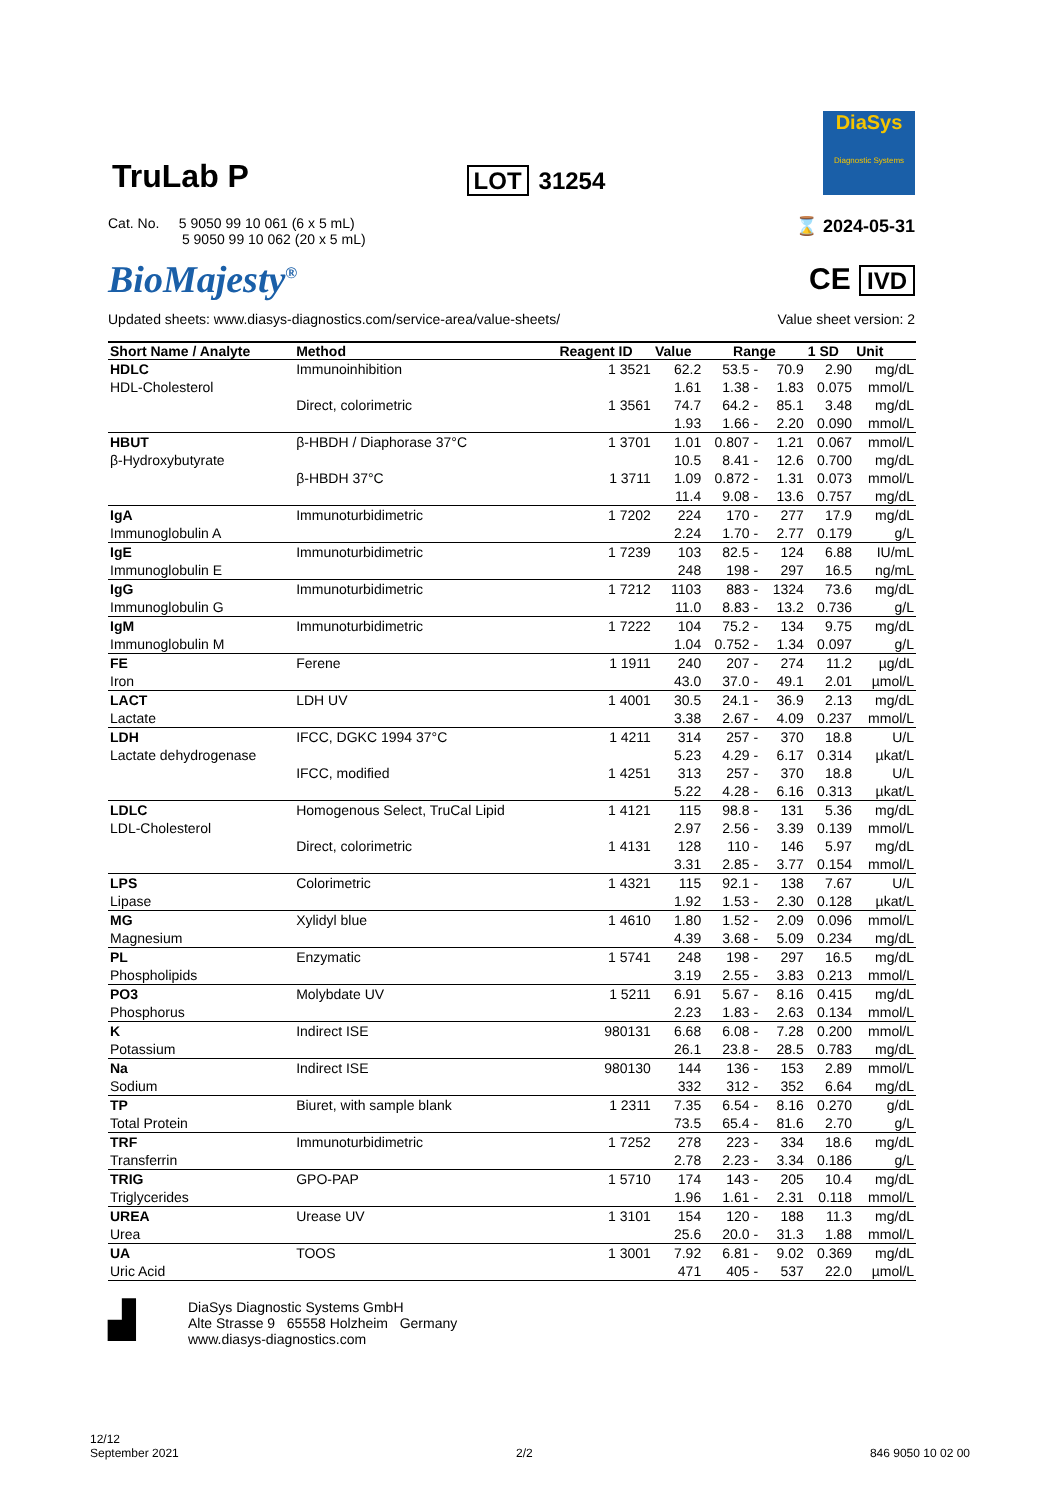TruLab P
LOT 31254
DiaSys
Diagnostic Systems
Cat. No. 5 9050 99 10 061 (6 x 5 mL)
5 9050 99 10 062 (20 x 5 mL)
⌛ 2024-05-31
BioMajesty<sup>®</sup>
CE IVD
Updated sheets: www.diasys-diagnostics.com/service-area/value-sheets/
Value sheet version: 2
| Short Name / Analyte | Method | Reagent ID | Value | Range | | | 1 SD | Unit |
| --- | --- | --- | --- | --- | --- | --- | --- | --- |
| HDLC | Immunoinhibition | 1 3521 | 62.2 | 53.5 | - | 70.9 | 2.90 | mg/dL |
| HDL-Cholesterol | | | 1.61 | 1.38 | - | 1.83 | 0.075 | mmol/L |
| | Direct, colorimetric | 1 3561 | 74.7 | 64.2 | - | 85.1 | 3.48 | mg/dL |
| | | | 1.93 | 1.66 | - | 2.20 | 0.090 | mmol/L |
| HBUT | β-HBDH / Diaphorase 37°C | 1 3701 | 1.01 | 0.807 | - | 1.21 | 0.067 | mmol/L |
| β-Hydroxybutyrate | | | 10.5 | 8.41 | - | 12.6 | 0.700 | mg/dL |
| | β-HBDH 37°C | 1 3711 | 1.09 | 0.872 | - | 1.31 | 0.073 | mmol/L |
| | | | 11.4 | 9.08 | - | 13.6 | 0.757 | mg/dL |
| IgA | Immunoturbidimetric | 1 7202 | 224 | 170 | - | 277 | 17.9 | mg/dL |
| Immunoglobulin A | | | 2.24 | 1.70 | - | 2.77 | 0.179 | g/L |
| IgE | Immunoturbidimetric | 1 7239 | 103 | 82.5 | - | 124 | 6.88 | IU/mL |
| Immunoglobulin E | | | 248 | 198 | - | 297 | 16.5 | ng/mL |
| IgG | Immunoturbidimetric | 1 7212 | 1103 | 883 | - | 1324 | 73.6 | mg/dL |
| Immunoglobulin G | | | 11.0 | 8.83 | - | 13.2 | 0.736 | g/L |
| IgM | Immunoturbidimetric | 1 7222 | 104 | 75.2 | - | 134 | 9.75 | mg/dL |
| Immunoglobulin M | | | 1.04 | 0.752 | - | 1.34 | 0.097 | g/L |
| FE | Ferene | 1 1911 | 240 | 207 | - | 274 | 11.2 | µg/dL |
| Iron | | | 43.0 | 37.0 | - | 49.1 | 2.01 | µmol/L |
| LACT | LDH UV | 1 4001 | 30.5 | 24.1 | - | 36.9 | 2.13 | mg/dL |
| Lactate | | | 3.38 | 2.67 | - | 4.09 | 0.237 | mmol/L |
| LDH | IFCC, DGKC 1994 37°C | 1 4211 | 314 | 257 | - | 370 | 18.8 | U/L |
| Lactate dehydrogenase | | | 5.23 | 4.29 | - | 6.17 | 0.314 | µkat/L |
| | IFCC, modified | 1 4251 | 313 | 257 | - | 370 | 18.8 | U/L |
| | | | 5.22 | 4.28 | - | 6.16 | 0.313 | µkat/L |
| LDLC | Homogenous Select, TruCal Lipid | 1 4121 | 115 | 98.8 | - | 131 | 5.36 | mg/dL |
| LDL-Cholesterol | | | 2.97 | 2.56 | - | 3.39 | 0.139 | mmol/L |
| | Direct, colorimetric | 1 4131 | 128 | 110 | - | 146 | 5.97 | mg/dL |
| | | | 3.31 | 2.85 | - | 3.77 | 0.154 | mmol/L |
| LPS | Colorimetric | 1 4321 | 115 | 92.1 | - | 138 | 7.67 | U/L |
| Lipase | | | 1.92 | 1.53 | - | 2.30 | 0.128 | µkat/L |
| MG | Xylidyl blue | 1 4610 | 1.80 | 1.52 | - | 2.09 | 0.096 | mmol/L |
| Magnesium | | | 4.39 | 3.68 | - | 5.09 | 0.234 | mg/dL |
| PL | Enzymatic | 1 5741 | 248 | 198 | - | 297 | 16.5 | mg/dL |
| Phospholipids | | | 3.19 | 2.55 | - | 3.83 | 0.213 | mmol/L |
| PO3 | Molybdate UV | 1 5211 | 6.91 | 5.67 | - | 8.16 | 0.415 | mg/dL |
| Phosphorus | | | 2.23 | 1.83 | - | 2.63 | 0.134 | mmol/L |
| K | Indirect ISE | 980131 | 6.68 | 6.08 | - | 7.28 | 0.200 | mmol/L |
| Potassium | | | 26.1 | 23.8 | - | 28.5 | 0.783 | mg/dL |
| Na | Indirect ISE | 980130 | 144 | 136 | - | 153 | 2.89 | mmol/L |
| Sodium | | | 332 | 312 | - | 352 | 6.64 | mg/dL |
| TP | Biuret, with sample blank | 1 2311 | 7.35 | 6.54 | - | 8.16 | 0.270 | g/dL |
| Total Protein | | | 73.5 | 65.4 | - | 81.6 | 2.70 | g/L |
| TRF | Immunoturbidimetric | 1 7252 | 278 | 223 | - | 334 | 18.6 | mg/dL |
| Transferrin | | | 2.78 | 2.23 | - | 3.34 | 0.186 | g/L |
| TRIG | GPO-PAP | 1 5710 | 174 | 143 | - | 205 | 10.4 | mg/dL |
| Triglycerides | | | 1.96 | 1.61 | - | 2.31 | 0.118 | mmol/L |
| UREA | Urease UV | 1 3101 | 154 | 120 | - | 188 | 11.3 | mg/dL |
| Urea | | | 25.6 | 20.0 | - | 31.3 | 1.88 | mmol/L |
| UA | TOOS | 1 3001 | 7.92 | 6.81 | - | 9.02 | 0.369 | mg/dL |
| Uric Acid | | | 471 | 405 | - | 537 | 22.0 | µmol/L |
▟
DiaSys Diagnostic Systems GmbH
Alte Strasse 9 65558 Holzheim Germany
www.diasys-diagnostics.com
12/12
September 2021
2/2
846 9050 10 02 00